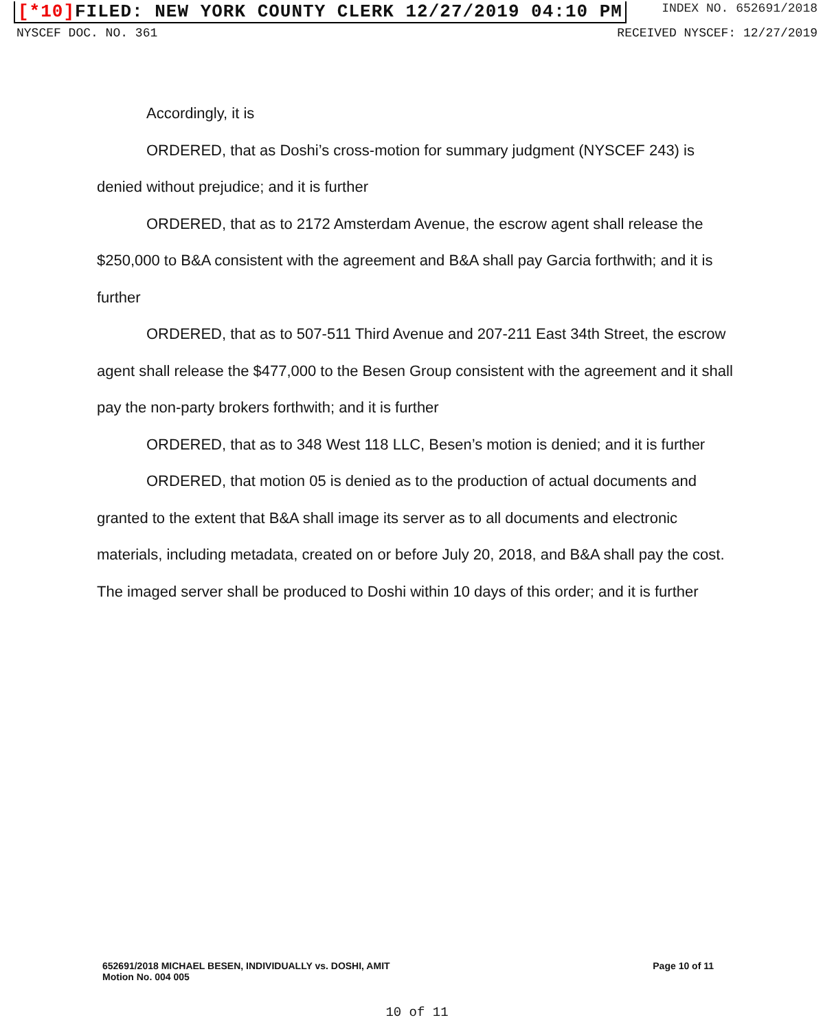[*10] FILED: NEW YORK COUNTY CLERK 12/27/2019 04:10 PM
INDEX NO. 652691/2018
NYSCEF DOC. NO. 361 RECEIVED NYSCEF: 12/27/2019
Accordingly, it is
ORDERED, that as Doshi’s cross-motion for summary judgment (NYSCEF 243) is denied without prejudice; and it is further
ORDERED, that as to 2172 Amsterdam Avenue, the escrow agent shall release the $250,000 to B&A consistent with the agreement and B&A shall pay Garcia forthwith; and it is further
ORDERED, that as to 507-511 Third Avenue and 207-211 East 34th Street, the escrow agent shall release the $477,000 to the Besen Group consistent with the agreement and it shall pay the non-party brokers forthwith; and it is further
ORDERED, that as to 348 West 118 LLC, Besen’s motion is denied; and it is further
ORDERED, that motion 05 is denied as to the production of actual documents and granted to the extent that B&A shall image its server as to all documents and electronic materials, including metadata, created on or before July 20, 2018, and B&A shall pay the cost. The imaged server shall be produced to Doshi within 10 days of this order; and it is further
652691/2018 MICHAEL BESEN, INDIVIDUALLY vs. DOSHI, AMIT
Motion No. 004 005
Page 10 of 11
10 of 11